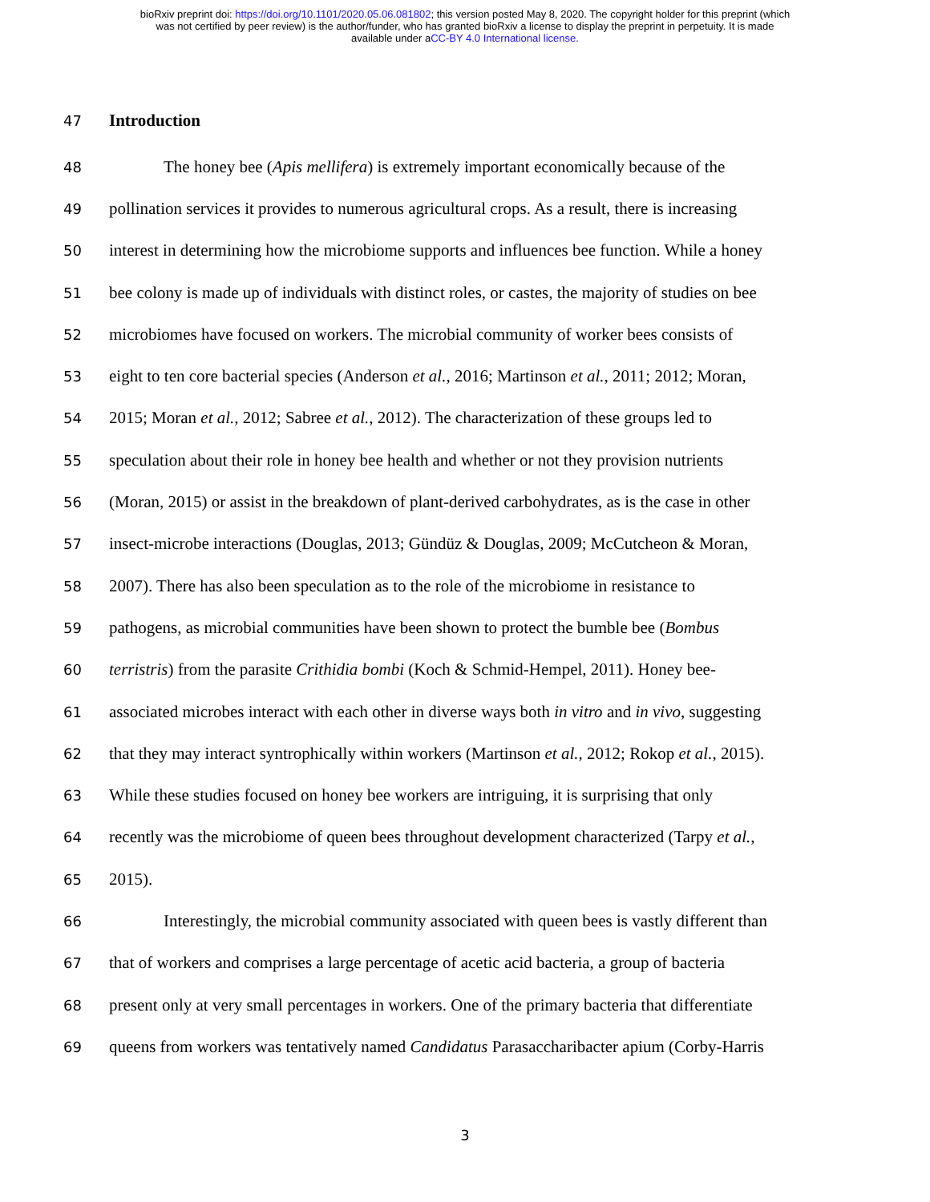bioRxiv preprint doi: https://doi.org/10.1101/2020.05.06.081802; this version posted May 8, 2020. The copyright holder for this preprint (which
was not certified by peer review) is the author/funder, who has granted bioRxiv a license to display the preprint in perpetuity. It is made
available under aCC-BY 4.0 International license.
47 Introduction
48 The honey bee (Apis mellifera) is extremely important economically because of the
49 pollination services it provides to numerous agricultural crops. As a result, there is increasing
50 interest in determining how the microbiome supports and influences bee function. While a honey
51 bee colony is made up of individuals with distinct roles, or castes, the majority of studies on bee
52 microbiomes have focused on workers. The microbial community of worker bees consists of
53 eight to ten core bacterial species (Anderson et al., 2016; Martinson et al., 2011; 2012; Moran,
54 2015; Moran et al., 2012; Sabree et al., 2012). The characterization of these groups led to
55 speculation about their role in honey bee health and whether or not they provision nutrients
56 (Moran, 2015) or assist in the breakdown of plant-derived carbohydrates, as is the case in other
57 insect-microbe interactions (Douglas, 2013; Gündüz & Douglas, 2009; McCutcheon & Moran,
58 2007). There has also been speculation as to the role of the microbiome in resistance to
59 pathogens, as microbial communities have been shown to protect the bumble bee (Bombus
60 terristris) from the parasite Crithidia bombi (Koch & Schmid-Hempel, 2011). Honey bee-
61 associated microbes interact with each other in diverse ways both in vitro and in vivo, suggesting
62 that they may interact syntrophically within workers (Martinson et al., 2012; Rokop et al., 2015).
63 While these studies focused on honey bee workers are intriguing, it is surprising that only
64 recently was the microbiome of queen bees throughout development characterized (Tarpy et al.,
65 2015).
66 Interestingly, the microbial community associated with queen bees is vastly different than
67 that of workers and comprises a large percentage of acetic acid bacteria, a group of bacteria
68 present only at very small percentages in workers. One of the primary bacteria that differentiate
69 queens from workers was tentatively named Candidatus Parasaccharibacter apium (Corby-Harris
3